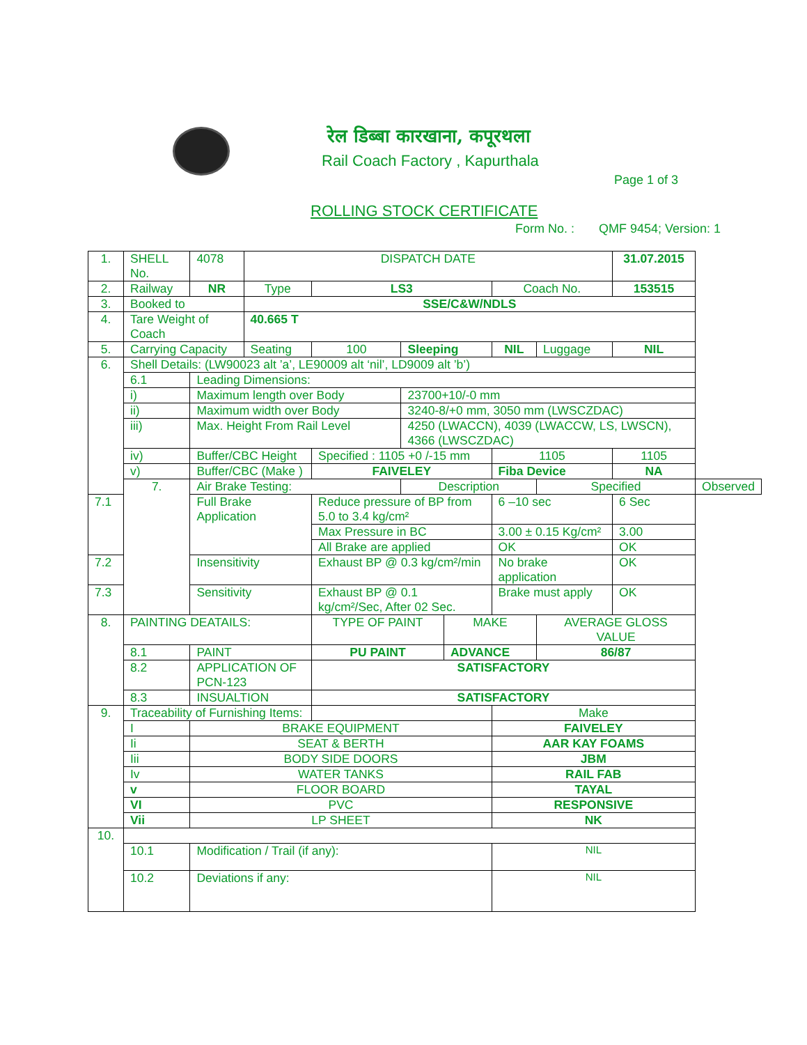रेल डिब्बा कारखाना, कपूरथला
Rail Coach Factory , Kapurthala
Page 1 of 3
ROLLING STOCK CERTIFICATE
Form No. : QMF 9454; Version: 1
| 1. | SHELL No. | | 4078 | DISPATCH DATE | | | | | | 31.07.2015 | |
| 2. | Railway | | NR | Type | LS3 | | | Coach No. | | 153515 | |
| 3. | Booked to | | | SSE/C&W/NDLS | | | | | | | |
| 4. | Tare Weight of Coach | | | 40.665 T | | | | | | | |
| 5. | Carrying Capacity | | | Seating | 100 | Sleeping | | NIL | Luggage | NIL | |
| 6. | Shell Details: (LW90023 alt ’a’, LE90009 alt ‘nil’, LD9009 alt ’b’) | | | | | | | | | | |
| | 6.1 | Leading Dimensions: | | | | | | | | | |
| | i) | Maximum length over Body | | | | 23700+10/-0 mm | | | | | |
| | ii) | Maximum width over Body | | | | 3240-8/+0 mm, 3050 mm (LWSCZDAC) | | | | | |
| | iii) | Max. Height From Rail Level | | | | 4250 (LWACCN), 4039 (LWACCW, LS, LWSCN), 4366 (LWSCZDAC) | | | | | |
| | iv) | Buffer/CBC Height | | | Specified : 1105 +0 /-15 mm | | | 1105 | | 1105 | |
| | v) | Buffer/CBC (Make ) | | | FAIVELEY | | | Fiba Device | | NA | |
| | 7. | Air Brake Testing: | | | | Description | | | Specified | | Observed |
| 7.1 | | Full Brake Application | | | Reduce pressure of BP from 5.0 to 3.4 kg/cm² | | | 6 –10 sec | | 6 Sec | |
| | | | | | Max Pressure in BC | | | 3.00 ± 0.15 Kg/cm² | | 3.00 | |
| | | | | | All Brake are applied | | | OK | | OK | |
| 7.2 | | Insensitivity | | | Exhaust BP @ 0.3 kg/cm²/min | | | No brake application | | OK | |
| 7.3 | | Sensitivity | | | Exhaust BP @ 0.1 kg/cm²/Sec, After 02 Sec. | | | Brake must apply | | OK | |
| 8. | PAINTING DEATAILS: | | | | TYPE OF PAINT | | MAKE | | AVERAGE GLOSS VALUE | | |
| | 8.1 | PAINT | | | PU PAINT | | ADVANCE | | 86/87 | | |
| | 8.2 | APPLICATION OF PCN-123 | | | SATISFACTORY | | | | | | |
| | 8.3 | INSUALTION | | | SATISFACTORY | | | | | | |
| 9. | Traceability of Furnishing Items: | | | | | | | Make | | | |
| | I | BRAKE EQUIPMENT | | | | | | FAIVELEY | | | |
| | Ii | SEAT & BERTH | | | | | | AAR KAY FOAMS | | | |
| | Iii | BODY SIDE DOORS | | | | | | JBM | | | |
| | Iv | WATER TANKS | | | | | | RAIL FAB | | | |
| | v | FLOOR BOARD | | | | | | TAYAL | | | |
| | VI | PVC | | | | | | RESPONSIVE | | | |
| | Vii | LP SHEET | | | | | | NK | | | |
| 10. | | | | | | | | | | | |
| | 10.1 | Modification / Trail (if any): | | | | | | NIL | | | |
| | 10.2 | Deviations if any: | | | | | | NIL | | | |